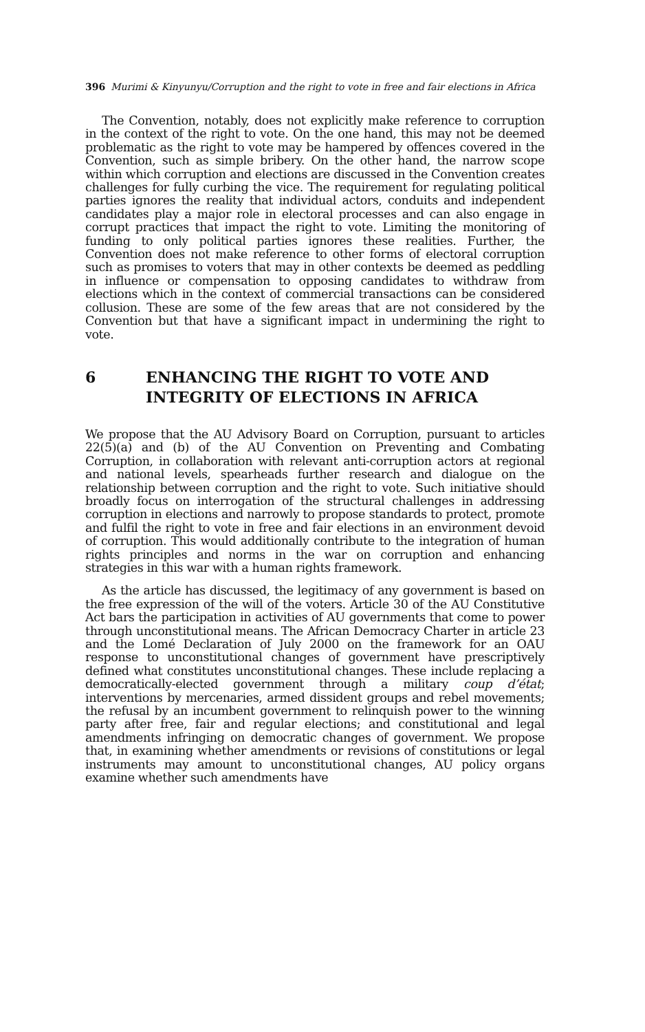396 Murimi & Kinyunyu/Corruption and the right to vote in free and fair elections in Africa
The Convention, notably, does not explicitly make reference to corruption in the context of the right to vote. On the one hand, this may not be deemed problematic as the right to vote may be hampered by offences covered in the Convention, such as simple bribery. On the other hand, the narrow scope within which corruption and elections are discussed in the Convention creates challenges for fully curbing the vice. The requirement for regulating political parties ignores the reality that individual actors, conduits and independent candidates play a major role in electoral processes and can also engage in corrupt practices that impact the right to vote. Limiting the monitoring of funding to only political parties ignores these realities. Further, the Convention does not make reference to other forms of electoral corruption such as promises to voters that may in other contexts be deemed as peddling in influence or compensation to opposing candidates to withdraw from elections which in the context of commercial transactions can be considered collusion. These are some of the few areas that are not considered by the Convention but that have a significant impact in undermining the right to vote.
6 ENHANCING THE RIGHT TO VOTE AND INTEGRITY OF ELECTIONS IN AFRICA
We propose that the AU Advisory Board on Corruption, pursuant to articles 22(5)(a) and (b) of the AU Convention on Preventing and Combating Corruption, in collaboration with relevant anti-corruption actors at regional and national levels, spearheads further research and dialogue on the relationship between corruption and the right to vote. Such initiative should broadly focus on interrogation of the structural challenges in addressing corruption in elections and narrowly to propose standards to protect, promote and fulfil the right to vote in free and fair elections in an environment devoid of corruption. This would additionally contribute to the integration of human rights principles and norms in the war on corruption and enhancing strategies in this war with a human rights framework.
As the article has discussed, the legitimacy of any government is based on the free expression of the will of the voters. Article 30 of the AU Constitutive Act bars the participation in activities of AU governments that come to power through unconstitutional means. The African Democracy Charter in article 23 and the Lomé Declaration of July 2000 on the framework for an OAU response to unconstitutional changes of government have prescriptively defined what constitutes unconstitutional changes. These include replacing a democratically-elected government through a military coup d’état; interventions by mercenaries, armed dissident groups and rebel movements; the refusal by an incumbent government to relinquish power to the winning party after free, fair and regular elections; and constitutional and legal amendments infringing on democratic changes of government. We propose that, in examining whether amendments or revisions of constitutions or legal instruments may amount to unconstitutional changes, AU policy organs examine whether such amendments have